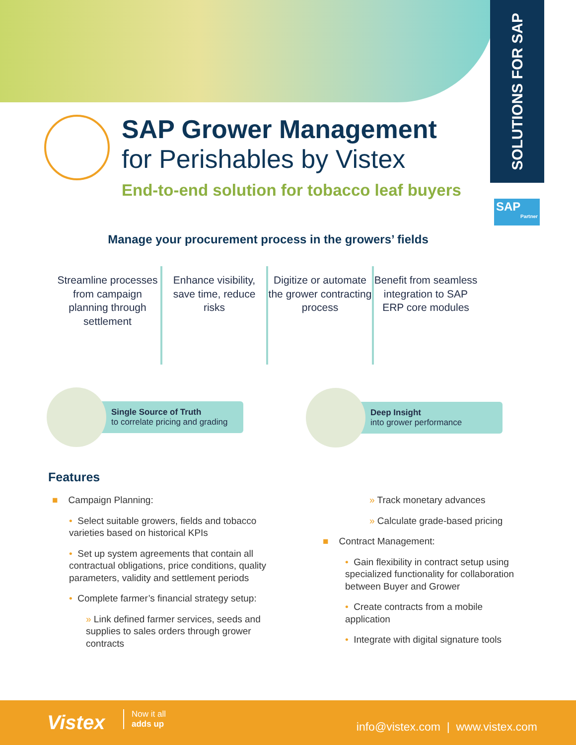SOLUTIONS FOR SAP
SAP
Partner
SAP Grower Management
for Perishables by Vistex
End-to-end solution for tobacco leaf buyers
Manage your procurement process in the growers’ fields
Streamline processes from campaign planning through settlement
Enhance visibility, save time, reduce risks
Digitize or automate the grower contracting process
Benefit from seamless integration to SAP ERP core modules
Single Source of Truth
to correlate pricing and grading
Deep Insight
into grower performance
Features
■ Campaign Planning:
• Select suitable growers, fields and tobacco varieties based on historical KPIs
• Set up system agreements that contain all contractual obligations, price conditions, quality parameters, validity and settlement periods
• Complete farmer’s financial strategy setup:
» Link defined farmer services, seeds and supplies to sales orders through grower contracts
» Track monetary advances
» Calculate grade-based pricing
■ Contract Management:
• Gain flexibility in contract setup using specialized functionality for collaboration between Buyer and Grower
• Create contracts from a mobile application
• Integrate with digital signature tools
Vistex
Now it all
adds up
info@vistex.com | www.vistex.com